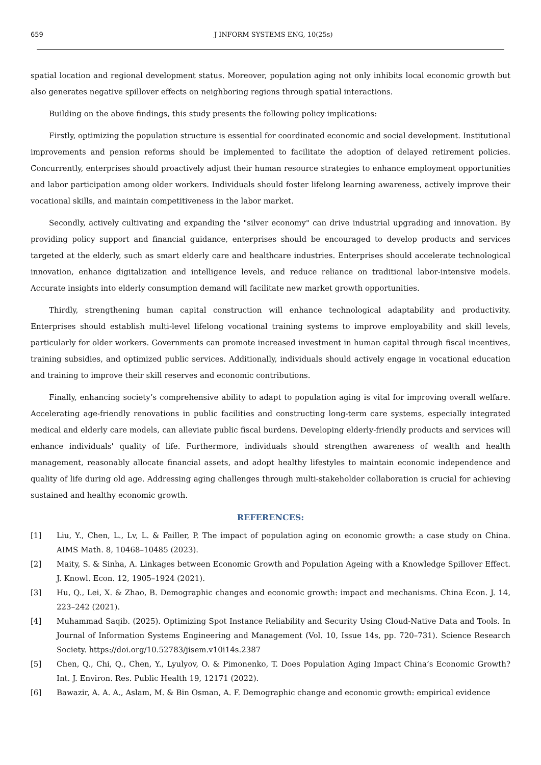659 J INFORM SYSTEMS ENG, 10(25s)
spatial location and regional development status. Moreover, population aging not only inhibits local economic growth but also generates negative spillover effects on neighboring regions through spatial interactions.
Building on the above findings, this study presents the following policy implications:
Firstly, optimizing the population structure is essential for coordinated economic and social development. Institutional improvements and pension reforms should be implemented to facilitate the adoption of delayed retirement policies. Concurrently, enterprises should proactively adjust their human resource strategies to enhance employment opportunities and labor participation among older workers. Individuals should foster lifelong learning awareness, actively improve their vocational skills, and maintain competitiveness in the labor market.
Secondly, actively cultivating and expanding the "silver economy" can drive industrial upgrading and innovation. By providing policy support and financial guidance, enterprises should be encouraged to develop products and services targeted at the elderly, such as smart elderly care and healthcare industries. Enterprises should accelerate technological innovation, enhance digitalization and intelligence levels, and reduce reliance on traditional labor-intensive models. Accurate insights into elderly consumption demand will facilitate new market growth opportunities.
Thirdly, strengthening human capital construction will enhance technological adaptability and productivity. Enterprises should establish multi-level lifelong vocational training systems to improve employability and skill levels, particularly for older workers. Governments can promote increased investment in human capital through fiscal incentives, training subsidies, and optimized public services. Additionally, individuals should actively engage in vocational education and training to improve their skill reserves and economic contributions.
Finally, enhancing society’s comprehensive ability to adapt to population aging is vital for improving overall welfare. Accelerating age-friendly renovations in public facilities and constructing long-term care systems, especially integrated medical and elderly care models, can alleviate public fiscal burdens. Developing elderly-friendly products and services will enhance individuals' quality of life. Furthermore, individuals should strengthen awareness of wealth and health management, reasonably allocate financial assets, and adopt healthy lifestyles to maintain economic independence and quality of life during old age. Addressing aging challenges through multi-stakeholder collaboration is crucial for achieving sustained and healthy economic growth.
REFERENCES:
[1] Liu, Y., Chen, L., Lv, L. & Failler, P. The impact of population aging on economic growth: a case study on China. AIMS Math. 8, 10468–10485 (2023).
[2] Maity, S. & Sinha, A. Linkages between Economic Growth and Population Ageing with a Knowledge Spillover Effect. J. Knowl. Econ. 12, 1905–1924 (2021).
[3] Hu, Q., Lei, X. & Zhao, B. Demographic changes and economic growth: impact and mechanisms. China Econ. J. 14, 223–242 (2021).
[4] Muhammad Saqib. (2025). Optimizing Spot Instance Reliability and Security Using Cloud-Native Data and Tools. In Journal of Information Systems Engineering and Management (Vol. 10, Issue 14s, pp. 720–731). Science Research Society. https://doi.org/10.52783/jisem.v10i14s.2387
[5] Chen, Q., Chi, Q., Chen, Y., Lyulyov, O. & Pimonenko, T. Does Population Aging Impact China’s Economic Growth? Int. J. Environ. Res. Public Health 19, 12171 (2022).
[6] Bawazir, A. A. A., Aslam, M. & Bin Osman, A. F. Demographic change and economic growth: empirical evidence